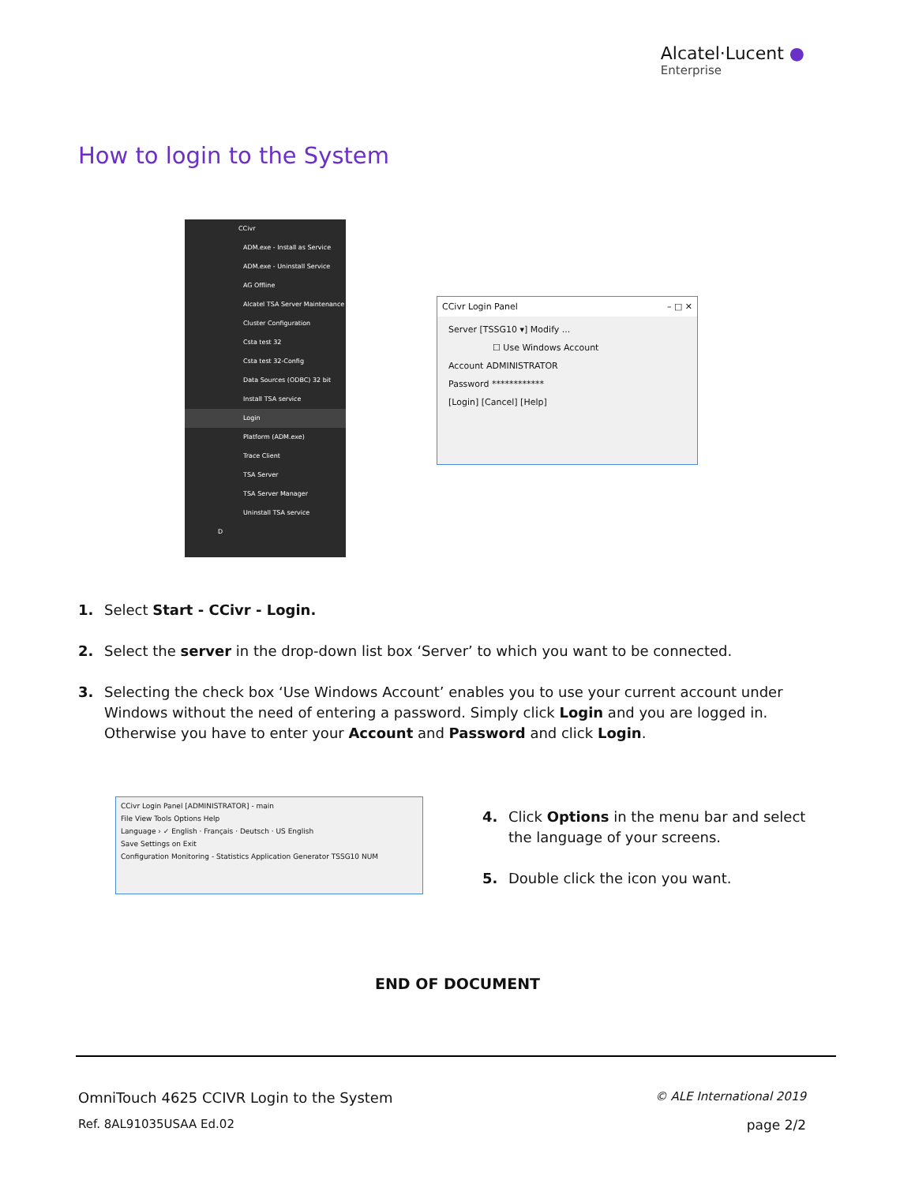Alcatel·Lucent ●
Enterprise
How to login to the System
CCivr
ADM.exe - Install as Service
ADM.exe - Uninstall Service
AG Offline
Alcatel TSA Server Maintenance
Cluster Configuration
Csta test 32
Csta test 32-Config
Data Sources (ODBC) 32 bit
Install TSA service
Login
Platform (ADM.exe)
Trace Client
TSA Server
TSA Server Manager
Uninstall TSA service
D
CCivr Login Panel – □ ✕
Server [TSSG10 ▾] Modify ...
☐ Use Windows Account
Account ADMINISTRATOR
Password ************
[Login] [Cancel] [Help]
1. Select Start - CCivr - Login.
2. Select the server in the drop-down list box ‘Server’ to which you want to be connected.
3. Selecting the check box ‘Use Windows Account’ enables you to use your current account under Windows without the need of entering a password. Simply click Login and you are logged in. Otherwise you have to enter your Account and Password and click Login.
CCivr Login Panel [ADMINISTRATOR] - main
File View Tools Options Help
Language › ✓ English · Français · Deutsch · US English
Save Settings on Exit
Configuration Monitoring - Statistics Application Generator TSSG10 NUM
4. Click Options in the menu bar and select the language of your screens.
5. Double click the icon you want.
END OF DOCUMENT
OmniTouch 4625 CCIVR Login to the System © ALE International 2019
Ref. 8AL91035USAA Ed.02 page 2/2